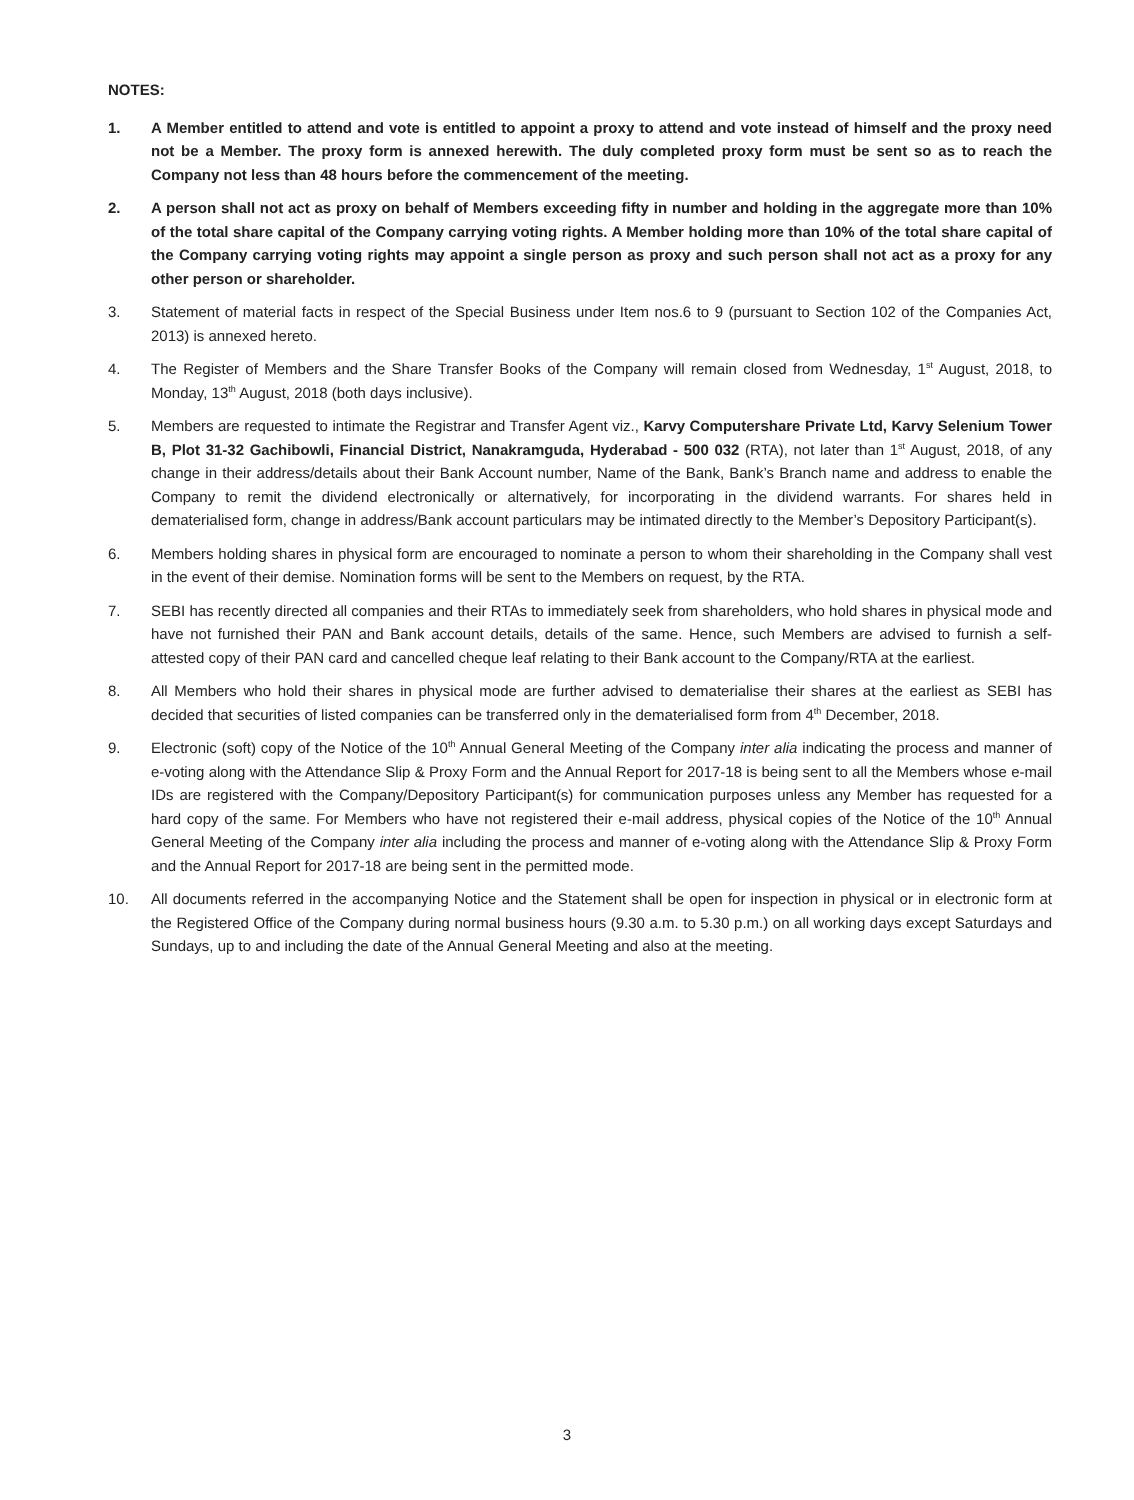NOTES:
1. A Member entitled to attend and vote is entitled to appoint a proxy to attend and vote instead of himself and the proxy need not be a Member. The proxy form is annexed herewith. The duly completed proxy form must be sent so as to reach the Company not less than 48 hours before the commencement of the meeting.
2. A person shall not act as proxy on behalf of Members exceeding fifty in number and holding in the aggregate more than 10% of the total share capital of the Company carrying voting rights. A Member holding more than 10% of the total share capital of the Company carrying voting rights may appoint a single person as proxy and such person shall not act as a proxy for any other person or shareholder.
3. Statement of material facts in respect of the Special Business under Item nos.6 to 9 (pursuant to Section 102 of the Companies Act, 2013) is annexed hereto.
4. The Register of Members and the Share Transfer Books of the Company will remain closed from Wednesday, 1<sup>st</sup> August, 2018, to Monday, 13<sup>th</sup> August, 2018 (both days inclusive).
5. Members are requested to intimate the Registrar and Transfer Agent viz., Karvy Computershare Private Ltd, Karvy Selenium Tower B, Plot 31-32 Gachibowli, Financial District, Nanakramguda, Hyderabad - 500 032 (RTA), not later than 1<sup>st</sup> August, 2018, of any change in their address/details about their Bank Account number, Name of the Bank, Bank’s Branch name and address to enable the Company to remit the dividend electronically or alternatively, for incorporating in the dividend warrants. For shares held in dematerialised form, change in address/Bank account particulars may be intimated directly to the Member’s Depository Participant(s).
6. Members holding shares in physical form are encouraged to nominate a person to whom their shareholding in the Company shall vest in the event of their demise. Nomination forms will be sent to the Members on request, by the RTA.
7. SEBI has recently directed all companies and their RTAs to immediately seek from shareholders, who hold shares in physical mode and have not furnished their PAN and Bank account details, details of the same. Hence, such Members are advised to furnish a self-attested copy of their PAN card and cancelled cheque leaf relating to their Bank account to the Company/RTA at the earliest.
8. All Members who hold their shares in physical mode are further advised to dematerialise their shares at the earliest as SEBI has decided that securities of listed companies can be transferred only in the dematerialised form from 4<sup>th</sup> December, 2018.
9. Electronic (soft) copy of the Notice of the 10<sup>th</sup> Annual General Meeting of the Company inter alia indicating the process and manner of e-voting along with the Attendance Slip & Proxy Form and the Annual Report for 2017-18 is being sent to all the Members whose e-mail IDs are registered with the Company/Depository Participant(s) for communication purposes unless any Member has requested for a hard copy of the same. For Members who have not registered their e-mail address, physical copies of the Notice of the 10<sup>th</sup> Annual General Meeting of the Company inter alia including the process and manner of e-voting along with the Attendance Slip & Proxy Form and the Annual Report for 2017-18 are being sent in the permitted mode.
10. All documents referred in the accompanying Notice and the Statement shall be open for inspection in physical or in electronic form at the Registered Office of the Company during normal business hours (9.30 a.m. to 5.30 p.m.) on all working days except Saturdays and Sundays, up to and including the date of the Annual General Meeting and also at the meeting.
3